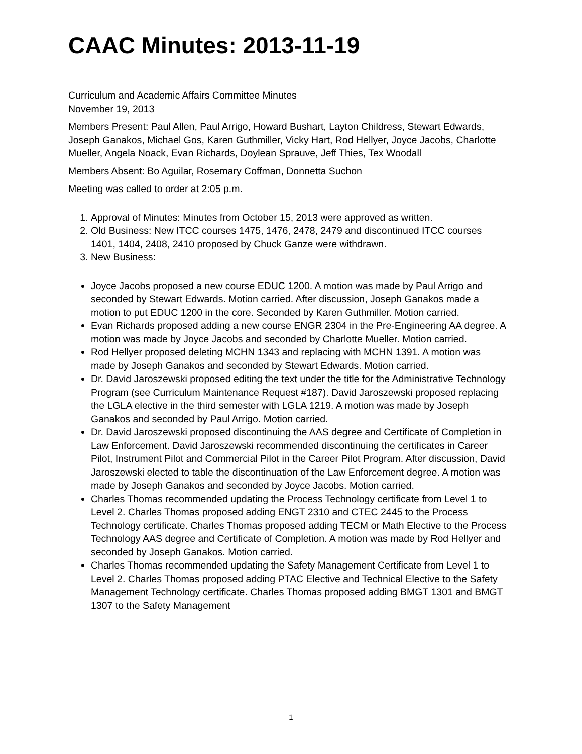CAAC Minutes: 2013-11-19
Curriculum and Academic Affairs Committee Minutes
November 19, 2013
Members Present: Paul Allen, Paul Arrigo, Howard Bushart, Layton Childress, Stewart Edwards, Joseph Ganakos, Michael Gos, Karen Guthmiller, Vicky Hart, Rod Hellyer, Joyce Jacobs, Charlotte Mueller, Angela Noack, Evan Richards, Doylean Sprauve, Jeff Thies, Tex Woodall
Members Absent: Bo Aguilar, Rosemary Coffman, Donnetta Suchon
Meeting was called to order at 2:05 p.m.
1. Approval of Minutes: Minutes from October 15, 2013 were approved as written.
2. Old Business: New ITCC courses 1475, 1476, 2478, 2479 and discontinued ITCC courses 1401, 1404, 2408, 2410 proposed by Chuck Ganze were withdrawn.
3. New Business:
Joyce Jacobs proposed a new course EDUC 1200. A motion was made by Paul Arrigo and seconded by Stewart Edwards. Motion carried. After discussion, Joseph Ganakos made a motion to put EDUC 1200 in the core. Seconded by Karen Guthmiller. Motion carried.
Evan Richards proposed adding a new course ENGR 2304 in the Pre-Engineering AA degree. A motion was made by Joyce Jacobs and seconded by Charlotte Mueller. Motion carried.
Rod Hellyer proposed deleting MCHN 1343 and replacing with MCHN 1391. A motion was made by Joseph Ganakos and seconded by Stewart Edwards. Motion carried.
Dr. David Jaroszewski proposed editing the text under the title for the Administrative Technology Program (see Curriculum Maintenance Request #187). David Jaroszewski proposed replacing the LGLA elective in the third semester with LGLA 1219. A motion was made by Joseph Ganakos and seconded by Paul Arrigo. Motion carried.
Dr. David Jaroszewski proposed discontinuing the AAS degree and Certificate of Completion in Law Enforcement. David Jaroszewski recommended discontinuing the certificates in Career Pilot, Instrument Pilot and Commercial Pilot in the Career Pilot Program. After discussion, David Jaroszewski elected to table the discontinuation of the Law Enforcement degree. A motion was made by Joseph Ganakos and seconded by Joyce Jacobs. Motion carried.
Charles Thomas recommended updating the Process Technology certificate from Level 1 to Level 2. Charles Thomas proposed adding ENGT 2310 and CTEC 2445 to the Process Technology certificate. Charles Thomas proposed adding TECM or Math Elective to the Process Technology AAS degree and Certificate of Completion. A motion was made by Rod Hellyer and seconded by Joseph Ganakos. Motion carried.
Charles Thomas recommended updating the Safety Management Certificate from Level 1 to Level 2. Charles Thomas proposed adding PTAC Elective and Technical Elective to the Safety Management Technology certificate. Charles Thomas proposed adding BMGT 1301 and BMGT 1307 to the Safety Management
1